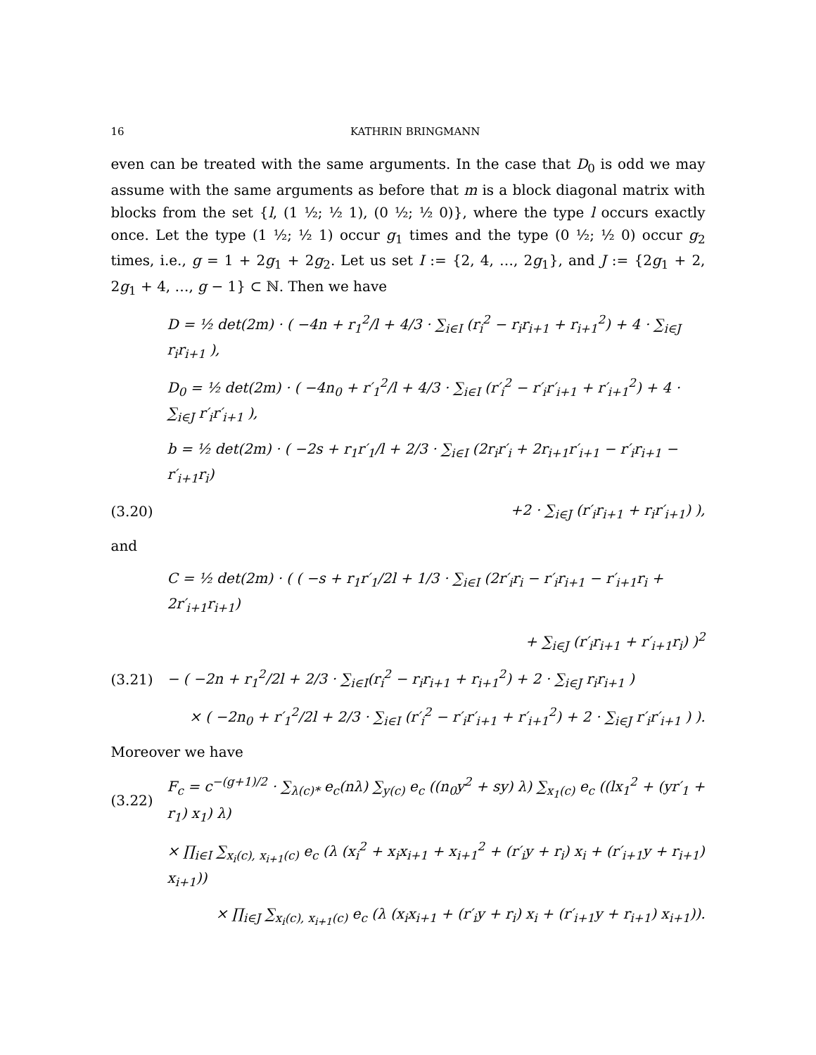16 KATHRIN BRINGMANN
even can be treated with the same arguments. In the case that D<sub>0</sub> is odd we may assume with the same arguments as before that m is a block diagonal matrix with blocks from the set {l, (1 ½; ½ 1), (0 ½; ½ 0)}, where the type l occurs exactly once. Let the type (1 ½; ½ 1) occur g<sub>1</sub> times and the type (0 ½; ½ 0) occur g<sub>2</sub> times, i.e., g = 1 + 2g<sub>1</sub> + 2g<sub>2</sub>. Let us set I := {2, 4, …, 2g<sub>1</sub>}, and J := {2g<sub>1</sub> + 2, 2g<sub>1</sub> + 4, …, g − 1} ⊂ ℕ. Then we have
D = ½ det(2m) · ( −4n + r<sub>1</sub><sup>2</sup>/l + 4/3 · ∑<sub>i∈I</sub> (r<sub>i</sub><sup>2</sup> − r<sub>i</sub>r<sub>i+1</sub> + r<sub>i+1</sub><sup>2</sup>) + 4 · ∑<sub>i∈J</sub> r<sub>i</sub>r<sub>i+1</sub> ),
D<sub>0</sub> = ½ det(2m) · ( −4n<sub>0</sub> + r′<sub>1</sub><sup>2</sup>/l + 4/3 · ∑<sub>i∈I</sub> (r′<sub>i</sub><sup>2</sup> − r′<sub>i</sub>r′<sub>i+1</sub> + r′<sub>i+1</sub><sup>2</sup>) + 4 · ∑<sub>i∈J</sub> r′<sub>i</sub>r′<sub>i+1</sub> ),
b = ½ det(2m) · ( −2s + r<sub>1</sub>r′<sub>1</sub>/l + 2/3 · ∑<sub>i∈I</sub> (2r<sub>i</sub>r′<sub>i</sub> + 2r<sub>i+1</sub>r′<sub>i+1</sub> − r′<sub>i</sub>r<sub>i+1</sub> − r′<sub>i+1</sub>r<sub>i</sub>)
(3.20) +2 · ∑<sub>i∈J</sub> (r′<sub>i</sub>r<sub>i+1</sub> + r<sub>i</sub>r′<sub>i+1</sub>) ),
and
C = ½ det(2m) · ( ( −s + r<sub>1</sub>r′<sub>1</sub>/2l + 1/3 · ∑<sub>i∈I</sub> (2r′<sub>i</sub>r<sub>i</sub> − r′<sub>i</sub>r<sub>i+1</sub> − r′<sub>i+1</sub>r<sub>i</sub> + 2r′<sub>i+1</sub>r<sub>i+1</sub>)
+ ∑<sub>i∈J</sub> (r′<sub>i</sub>r<sub>i+1</sub> + r′<sub>i+1</sub>r<sub>i</sub>) )<sup>2</sup>
(3.21) − ( −2n + r<sub>1</sub><sup>2</sup>/2l + 2/3 · ∑<sub>i∈I</sub>(r<sub>i</sub><sup>2</sup> − r<sub>i</sub>r<sub>i+1</sub> + r<sub>i+1</sub><sup>2</sup>) + 2 · ∑<sub>i∈J</sub> r<sub>i</sub>r<sub>i+1</sub> )
× ( −2n<sub>0</sub> + r′<sub>1</sub><sup>2</sup>/2l + 2/3 · ∑<sub>i∈I</sub> (r′<sub>i</sub><sup>2</sup> − r′<sub>i</sub>r′<sub>i+1</sub> + r′<sub>i+1</sub><sup>2</sup>) + 2 · ∑<sub>i∈J</sub> r′<sub>i</sub>r′<sub>i+1</sub> ) ).
Moreover we have
(3.22) F<sub>c</sub> = c<sup>−(g+1)/2</sup> · ∑<sub>λ(c)*</sub> e<sub>c</sub>(nλ) ∑<sub>y(c)</sub> e<sub>c</sub> ((n<sub>0</sub>y<sup>2</sup> + sy) λ) ∑<sub>x<sub>1</sub>(c)</sub> e<sub>c</sub> ((lx<sub>1</sub><sup>2</sup> + (yr′<sub>1</sub> + r<sub>1</sub>) x<sub>1</sub>) λ)
× ∏<sub>i∈I</sub> ∑<sub>x<sub>i</sub>(c), x<sub>i+1</sub>(c)</sub> e<sub>c</sub> (λ (x<sub>i</sub><sup>2</sup> + x<sub>i</sub>x<sub>i+1</sub> + x<sub>i+1</sub><sup>2</sup> + (r′<sub>i</sub>y + r<sub>i</sub>) x<sub>i</sub> + (r′<sub>i+1</sub>y + r<sub>i+1</sub>) x<sub>i+1</sub>))
× ∏<sub>i∈J</sub> ∑<sub>x<sub>i</sub>(c), x<sub>i+1</sub>(c)</sub> e<sub>c</sub> (λ (x<sub>i</sub>x<sub>i+1</sub> + (r′<sub>i</sub>y + r<sub>i</sub>) x<sub>i</sub> + (r′<sub>i+1</sub>y + r<sub>i+1</sub>) x<sub>i+1</sub>)).